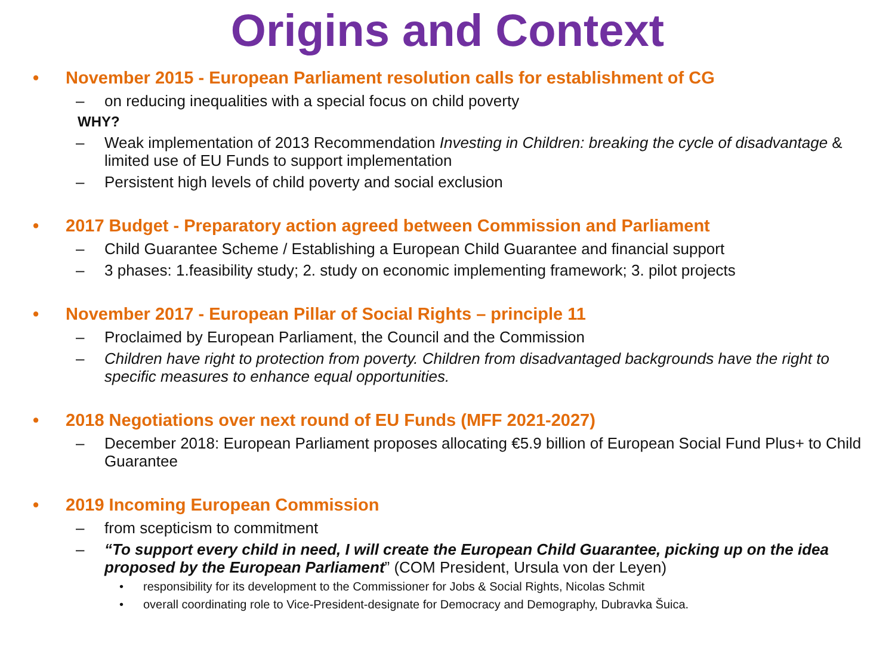Origins and Context
• November 2015 - European Parliament resolution calls for establishment of CG
– on reducing inequalities with a special focus on child poverty
WHY?
– Weak implementation of 2013 Recommendation Investing in Children: breaking the cycle of disadvantage & limited use of EU Funds to support implementation
– Persistent high levels of child poverty and social exclusion
• 2017 Budget - Preparatory action agreed between Commission and Parliament
– Child Guarantee Scheme / Establishing a European Child Guarantee and financial support
– 3 phases: 1.feasibility study; 2. study on economic implementing framework; 3. pilot projects
• November 2017 - European Pillar of Social Rights – principle 11
– Proclaimed by European Parliament, the Council and the Commission
– Children have right to protection from poverty. Children from disadvantaged backgrounds have the right to specific measures to enhance equal opportunities.
• 2018 Negotiations over next round of EU Funds (MFF 2021-2027)
– December 2018: European Parliament proposes allocating €5.9 billion of European Social Fund Plus+ to Child Guarantee
• 2019 Incoming European Commission
– from scepticism to commitment
– “To support every child in need, I will create the European Child Guarantee, picking up on the idea proposed by the European Parliament” (COM President, Ursula von der Leyen)
• responsibility for its development to the Commissioner for Jobs & Social Rights, Nicolas Schmit
• overall coordinating role to Vice-President-designate for Democracy and Demography, Dubravka Šuica.